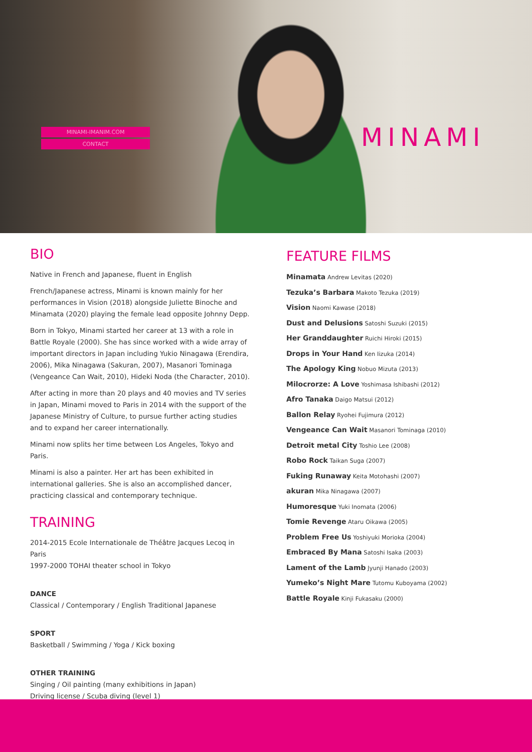MINAMI-IMANIM.COM
CONTACT
MINAMI
BIO
Native in French and Japanese, fluent in English
French/Japanese actress, Minami is known mainly for her performances in Vision (2018) alongside Juliette Binoche and Minamata (2020) playing the female lead opposite Johnny Depp.
Born in Tokyo, Minami started her career at 13 with a role in Battle Royale (2000). She has since worked with a wide array of important directors in Japan including Yukio Ninagawa (Erendira, 2006), Mika Ninagawa (Sakuran, 2007), Masanori Tominaga (Vengeance Can Wait, 2010), Hideki Noda (the Character, 2010).
After acting in more than 20 plays and 40 movies and TV series in Japan, Minami moved to Paris in 2014 with the support of the Japanese Ministry of Culture, to pursue further acting studies and to expand her career internationally.
Minami now splits her time between Los Angeles, Tokyo and Paris.
Minami is also a painter. Her art has been exhibited in international galleries. She is also an accomplished dancer, practicing classical and contemporary technique.
TRAINING
2014-2015 Ecole Internationale de Théâtre Jacques Lecoq in Paris
1997-2000 TOHAI theater school in Tokyo
DANCE
Classical / Contemporary / English Traditional Japanese
SPORT
Basketball / Swimming / Yoga / Kick boxing
OTHER TRAINING
Singing / Oil painting (many exhibitions in Japan)
Driving license / Scuba diving (level 1)
FEATURE FILMS
Minamata Andrew Levitas (2020)
Tezuka’s Barbara Makoto Tezuka (2019)
Vision Naomi Kawase (2018)
Dust and Delusions Satoshi Suzuki (2015)
Her Granddaughter Ruichi Hiroki (2015)
Drops in Your Hand Ken Iizuka (2014)
The Apology King Nobuo Mizuta (2013)
Milocrorze: A Love Yoshimasa Ishibashi (2012)
Afro Tanaka Daigo Matsui (2012)
Ballon Relay Ryohei Fujimura (2012)
Vengeance Can Wait Masanori Tominaga (2010)
Detroit metal City Toshio Lee (2008)
Robo Rock Taikan Suga (2007)
Fuking Runaway Keita Motohashi (2007)
akuran Mika Ninagawa (2007)
Humoresque Yuki Inomata (2006)
Tomie Revenge Ataru Oikawa (2005)
Problem Free Us Yoshiyuki Morioka (2004)
Embraced By Mana Satoshi Isaka (2003)
Lament of the Lamb Jyunji Hanado (2003)
Yumeko’s Night Mare Tutomu Kuboyama (2002)
Battle Royale Kinji Fukasaku (2000)